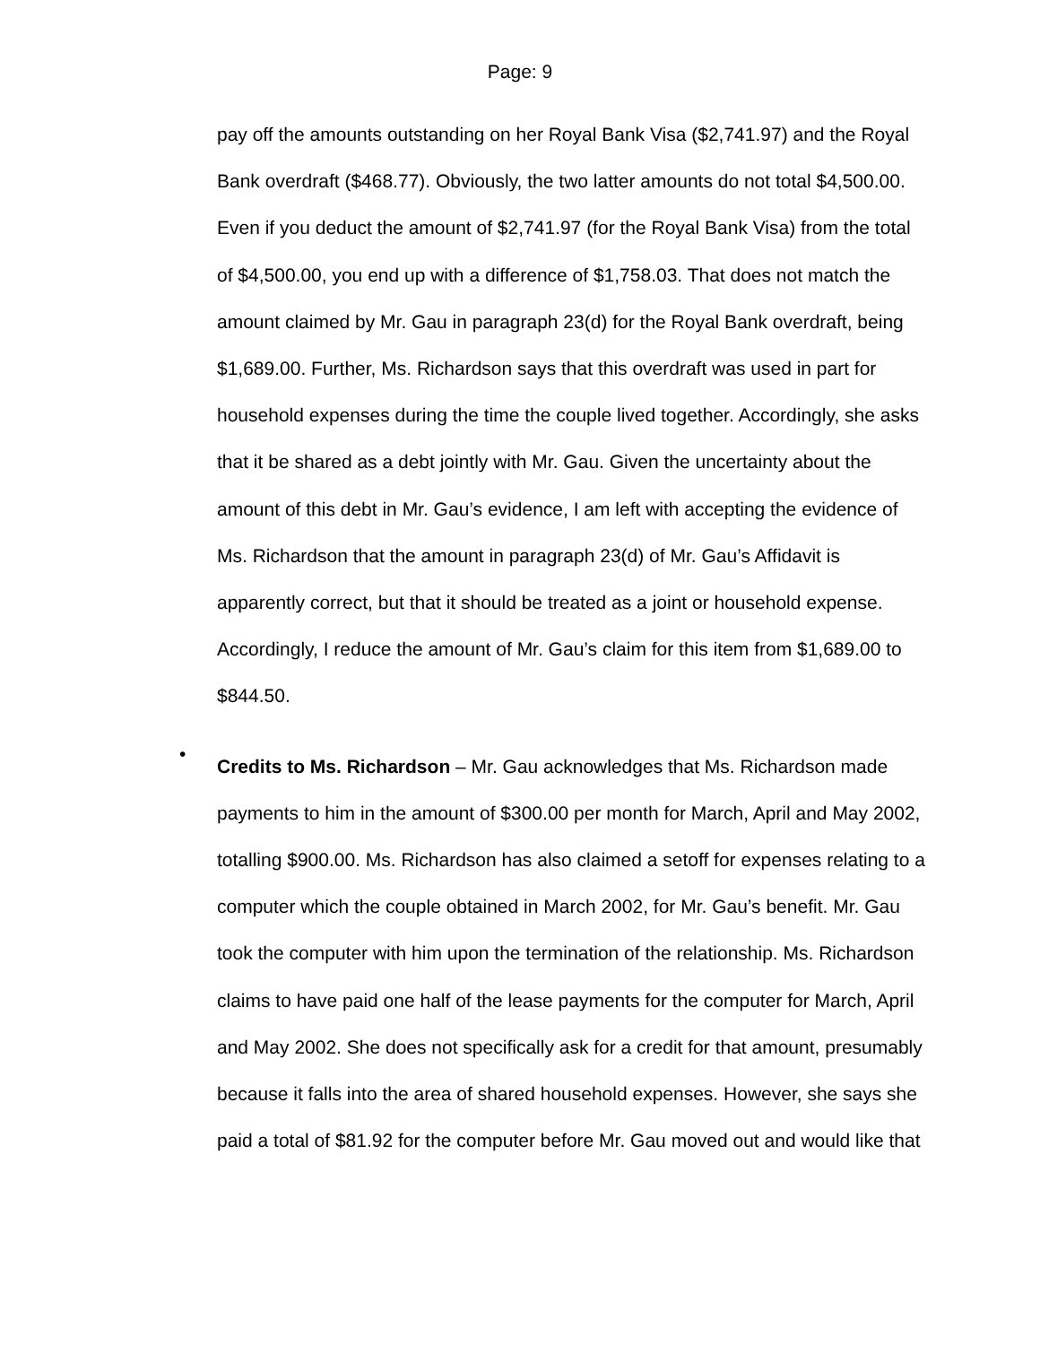Page: 9
pay off the amounts outstanding on her Royal Bank Visa ($2,741.97) and the Royal Bank overdraft ($468.77). Obviously, the two latter amounts do not total $4,500.00. Even if you deduct the amount of $2,741.97 (for the Royal Bank Visa) from the total of $4,500.00, you end up with a difference of $1,758.03. That does not match the amount claimed by Mr. Gau in paragraph 23(d) for the Royal Bank overdraft, being $1,689.00. Further, Ms. Richardson says that this overdraft was used in part for household expenses during the time the couple lived together. Accordingly, she asks that it be shared as a debt jointly with Mr. Gau. Given the uncertainty about the amount of this debt in Mr. Gau’s evidence, I am left with accepting the evidence of Ms. Richardson that the amount in paragraph 23(d) of Mr. Gau’s Affidavit is apparently correct, but that it should be treated as a joint or household expense. Accordingly, I reduce the amount of Mr. Gau’s claim for this item from $1,689.00 to $844.50.
•
Credits to Ms. Richardson – Mr. Gau acknowledges that Ms. Richardson made payments to him in the amount of $300.00 per month for March, April and May 2002, totalling $900.00. Ms. Richardson has also claimed a setoff for expenses relating to a computer which the couple obtained in March 2002, for Mr. Gau’s benefit. Mr. Gau took the computer with him upon the termination of the relationship. Ms. Richardson claims to have paid one half of the lease payments for the computer for March, April and May 2002. She does not specifically ask for a credit for that amount, presumably because it falls into the area of shared household expenses. However, she says she paid a total of $81.92 for the computer before Mr. Gau moved out and would like that